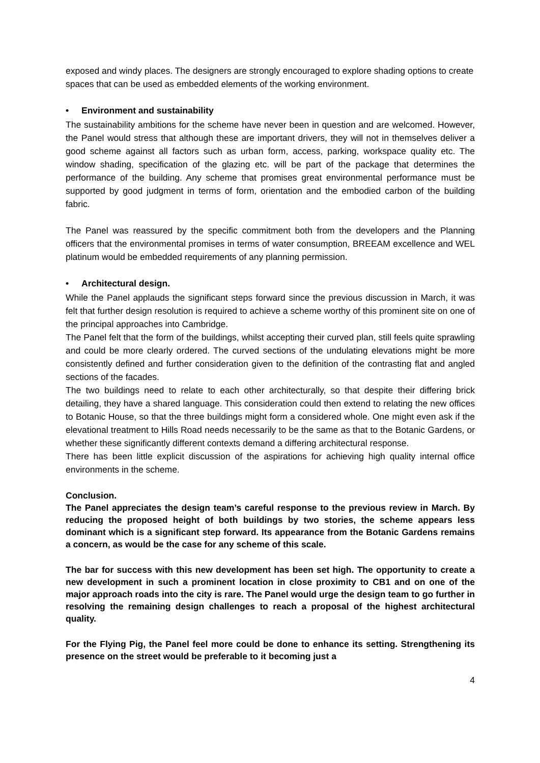exposed and windy places. The designers are strongly encouraged to explore shading options to create spaces that can be used as embedded elements of the working environment.
• Environment and sustainability
The sustainability ambitions for the scheme have never been in question and are welcomed. However, the Panel would stress that although these are important drivers, they will not in themselves deliver a good scheme against all factors such as urban form, access, parking, workspace quality etc. The window shading, specification of the glazing etc. will be part of the package that determines the performance of the building. Any scheme that promises great environmental performance must be supported by good judgment in terms of form, orientation and the embodied carbon of the building fabric.
The Panel was reassured by the specific commitment both from the developers and the Planning officers that the environmental promises in terms of water consumption, BREEAM excellence and WEL platinum would be embedded requirements of any planning permission.
• Architectural design.
While the Panel applauds the significant steps forward since the previous discussion in March, it was felt that further design resolution is required to achieve a scheme worthy of this prominent site on one of the principal approaches into Cambridge.
The Panel felt that the form of the buildings, whilst accepting their curved plan, still feels quite sprawling and could be more clearly ordered. The curved sections of the undulating elevations might be more consistently defined and further consideration given to the definition of the contrasting flat and angled sections of the facades.
The two buildings need to relate to each other architecturally, so that despite their differing brick detailing, they have a shared language. This consideration could then extend to relating the new offices to Botanic House, so that the three buildings might form a considered whole. One might even ask if the elevational treatment to Hills Road needs necessarily to be the same as that to the Botanic Gardens, or whether these significantly different contexts demand a differing architectural response.
There has been little explicit discussion of the aspirations for achieving high quality internal office environments in the scheme.
Conclusion.
The Panel appreciates the design team’s careful response to the previous review in March. By reducing the proposed height of both buildings by two stories, the scheme appears less dominant which is a significant step forward. Its appearance from the Botanic Gardens remains a concern, as would be the case for any scheme of this scale.
The bar for success with this new development has been set high. The opportunity to create a new development in such a prominent location in close proximity to CB1 and on one of the major approach roads into the city is rare. The Panel would urge the design team to go further in resolving the remaining design challenges to reach a proposal of the highest architectural quality.
For the Flying Pig, the Panel feel more could be done to enhance its setting. Strengthening its presence on the street would be preferable to it becoming just a
4